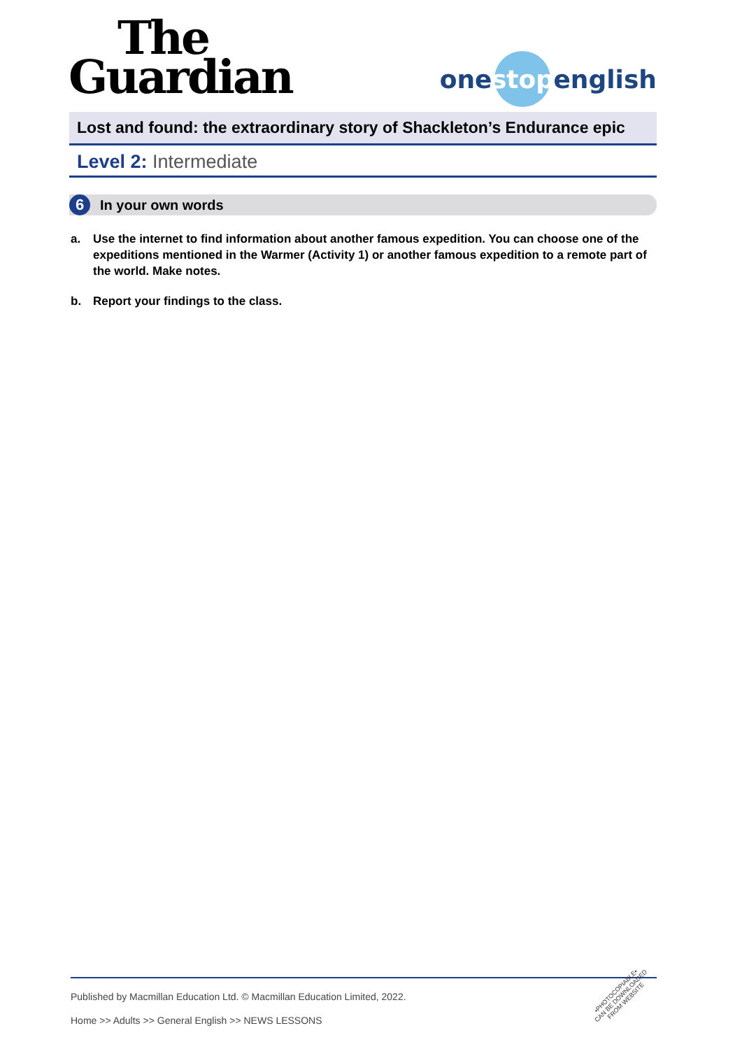The
Guardian
one stop english
Lost and found: the extraordinary story of Shackleton’s Endurance epic
Level 2: Intermediate
6 In your own words
a. Use the internet to find information about another famous expedition. You can choose one of the expeditions mentioned in the Warmer (Activity 1) or another famous expedition to a remote part of the world. Make notes.
b. Report your findings to the class.
Published by Macmillan Education Ltd. © Macmillan Education Limited, 2022.
Home >> Adults >> General English >> NEWS LESSONS
•PHOTOCOPIABLE•
CAN BE DOWNLOADED
FROM WEBSITE